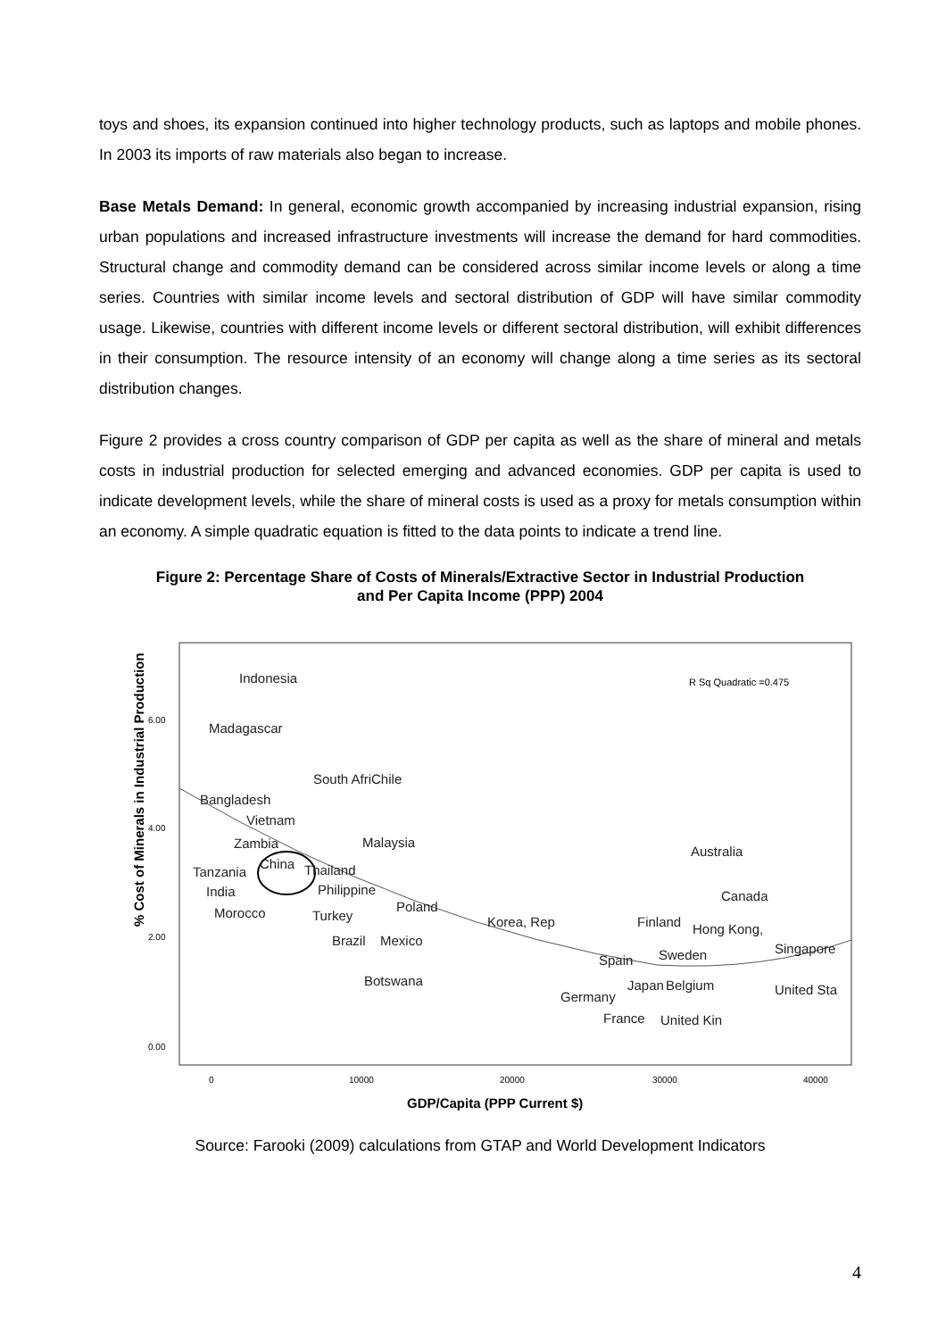toys and shoes, its expansion continued into higher technology products, such as laptops and mobile phones. In 2003 its imports of raw materials also began to increase.
Base Metals Demand: In general, economic growth accompanied by increasing industrial expansion, rising urban populations and increased infrastructure investments will increase the demand for hard commodities. Structural change and commodity demand can be considered across similar income levels or along a time series. Countries with similar income levels and sectoral distribution of GDP will have similar commodity usage. Likewise, countries with different income levels or different sectoral distribution, will exhibit differences in their consumption. The resource intensity of an economy will change along a time series as its sectoral distribution changes.
Figure 2 provides a cross country comparison of GDP per capita as well as the share of mineral and metals costs in industrial production for selected emerging and advanced economies. GDP per capita is used to indicate development levels, while the share of mineral costs is used as a proxy for metals consumption within an economy. A simple quadratic equation is fitted to the data points to indicate a trend line.
Figure 2: Percentage Share of Costs of Minerals/Extractive Sector in Industrial Production
and Per Capita Income (PPP) 2004
% Cost of Minerals in Industrial Production
6.00
4.00
2.00
0.00
0
10000
20000
30000
40000
GDP/Capita (PPP Current $)
R Sq Quadratic =0.475
Indonesia
Madagascar
South AfriChile
Bangladesh
Vietnam
Zambia
Malaysia
Tanzania
China
Thailand
India
Philippine
Poland
Morocco
Turkey
Brazil
Mexico
Korea, Rep
Australia
Canada
Finland
Hong Kong,
Singapore
Sweden
Spain
Botswana
Japan
Belgium
Germany
United Sta
France
United Kin
Source: Farooki (2009) calculations from GTAP and World Development Indicators
4